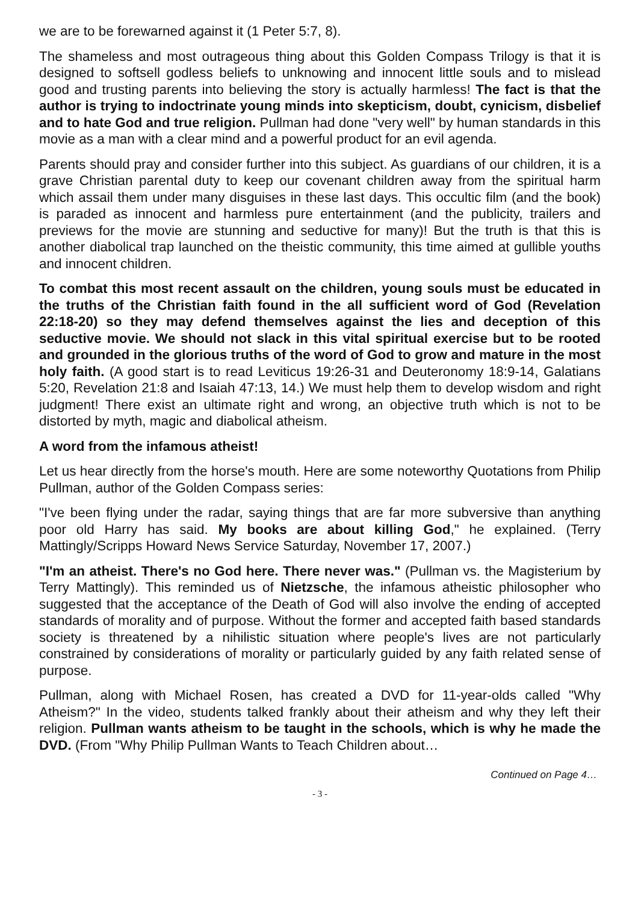we are to be forewarned against it (1 Peter 5:7, 8).
The shameless and most outrageous thing about this Golden Compass Trilogy is that it is designed to softsell godless beliefs to unknowing and innocent little souls and to mislead good and trusting parents into believing the story is actually harmless! The fact is that the author is trying to indoctrinate young minds into skepticism, doubt, cynicism, disbelief and to hate God and true religion. Pullman had done "very well" by human standards in this movie as a man with a clear mind and a powerful product for an evil agenda.
Parents should pray and consider further into this subject. As guardians of our children, it is a grave Christian parental duty to keep our covenant children away from the spiritual harm which assail them under many disguises in these last days. This occultic film (and the book) is paraded as innocent and harmless pure entertainment (and the publicity, trailers and previews for the movie are stunning and seductive for many)! But the truth is that this is another diabolical trap launched on the theistic community, this time aimed at gullible youths and innocent children.
To combat this most recent assault on the children, young souls must be educated in the truths of the Christian faith found in the all sufficient word of God (Revelation 22:18-20) so they may defend themselves against the lies and deception of this seductive movie. We should not slack in this vital spiritual exercise but to be rooted and grounded in the glorious truths of the word of God to grow and mature in the most holy faith. (A good start is to read Leviticus 19:26-31 and Deuteronomy 18:9-14, Galatians 5:20, Revelation 21:8 and Isaiah 47:13, 14.) We must help them to develop wisdom and right judgment! There exist an ultimate right and wrong, an objective truth which is not to be distorted by myth, magic and diabolical atheism.
A word from the infamous atheist!
Let us hear directly from the horse's mouth. Here are some noteworthy Quotations from Philip Pullman, author of the Golden Compass series:
"I've been flying under the radar, saying things that are far more subversive than anything poor old Harry has said. My books are about killing God," he explained. (Terry Mattingly/Scripps Howard News Service Saturday, November 17, 2007.)
"I'm an atheist. There's no God here. There never was." (Pullman vs. the Magisterium by Terry Mattingly). This reminded us of Nietzsche, the infamous atheistic philosopher who suggested that the acceptance of the Death of God will also involve the ending of accepted standards of morality and of purpose. Without the former and accepted faith based standards society is threatened by a nihilistic situation where people's lives are not particularly constrained by considerations of morality or particularly guided by any faith related sense of purpose.
Pullman, along with Michael Rosen, has created a DVD for 11-year-olds called "Why Atheism?" In the video, students talked frankly about their atheism and why they left their religion. Pullman wants atheism to be taught in the schools, which is why he made the DVD. (From "Why Philip Pullman Wants to Teach Children about…
Continued on Page 4…
- 3 -